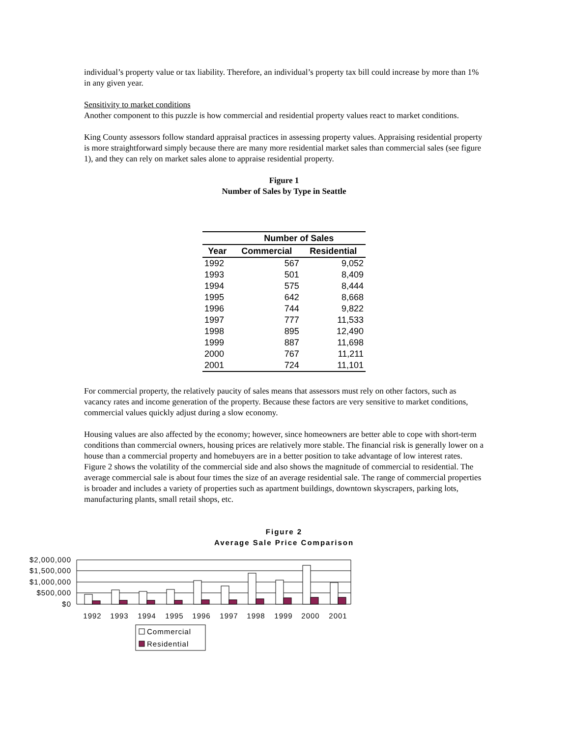individual’s property value or tax liability. Therefore, an individual’s property tax bill could increase by more than 1% in any given year.
Sensitivity to market conditions
Another component to this puzzle is how commercial and residential property values react to market conditions.
King County assessors follow standard appraisal practices in assessing property values. Appraising residential property is more straightforward simply because there are many more residential market sales than commercial sales (see figure 1), and they can rely on market sales alone to appraise residential property.
Figure 1
Number of Sales by Type in Seattle
| | Number of Sales | |
| --- | --- | --- |
| Year | Commercial | Residential |
| 1992 | 567 | 9,052 |
| 1993 | 501 | 8,409 |
| 1994 | 575 | 8,444 |
| 1995 | 642 | 8,668 |
| 1996 | 744 | 9,822 |
| 1997 | 777 | 11,533 |
| 1998 | 895 | 12,490 |
| 1999 | 887 | 11,698 |
| 2000 | 767 | 11,211 |
| 2001 | 724 | 11,101 |
For commercial property, the relatively paucity of sales means that assessors must rely on other factors, such as vacancy rates and income generation of the property. Because these factors are very sensitive to market conditions, commercial values quickly adjust during a slow economy.
Housing values are also affected by the economy; however, since homeowners are better able to cope with short-term conditions than commercial owners, housing prices are relatively more stable. The financial risk is generally lower on a house than a commercial property and homebuyers are in a better position to take advantage of low interest rates. Figure 2 shows the volatility of the commercial side and also shows the magnitude of commercial to residential. The average commercial sale is about four times the size of an average residential sale. The range of commercial properties is broader and includes a variety of properties such as apartment buildings, downtown skyscrapers, parking lots, manufacturing plants, small retail shops, etc.
Figure 2
Average Sale Price Comparison
$2,000,000
$1,500,000
$1,000,000
$500,000
$0
1992
1993
1994
1995
1996
1997
1998
1999
2000
2001
Commercial
Residential